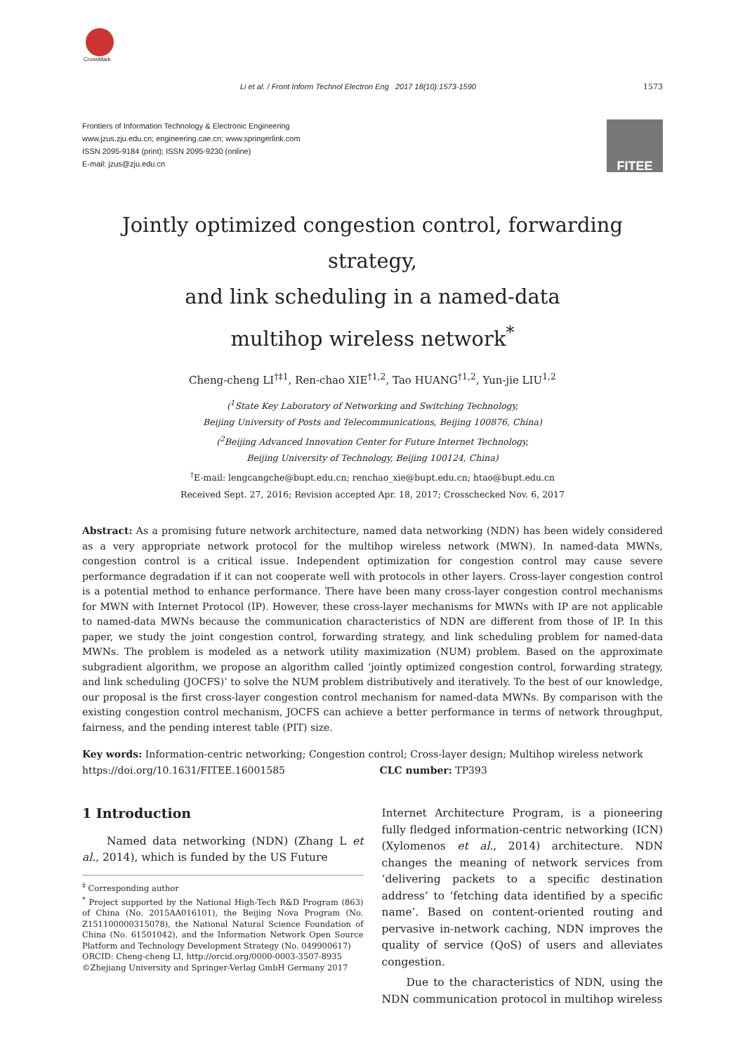CrossMark
Li et al. / Front Inform Technol Electron Eng 2017 18(10):1573-1590 1573
Frontiers of Information Technology & Electronic Engineering
www.jzus.zju.edu.cn; engineering.cae.cn; www.springerlink.com
ISSN 2095-9184 (print); ISSN 2095-9230 (online)
E-mail: jzus@zju.edu.cn
FITEE
Jointly optimized congestion control, forwarding strategy,
and link scheduling in a named-data
multihop wireless network<sup>*</sup>
Cheng-cheng LI<sup>†‡1</sup>, Ren-chao XIE<sup>†1,2</sup>, Tao HUANG<sup>†1,2</sup>, Yun-jie LIU<sup>1,2</sup>
(<sup>1</sup>State Key Laboratory of Networking and Switching Technology,
Beijing University of Posts and Telecommunications, Beijing 100876, China)
(<sup>2</sup>Beijing Advanced Innovation Center for Future Internet Technology,
Beijing University of Technology, Beijing 100124, China)
<sup>†</sup> E-mail: lengcangche@bupt.edu.cn; renchao_xie@bupt.edu.cn; htao@bupt.edu.cn
Received Sept. 27, 2016; Revision accepted Apr. 18, 2017; Crosschecked Nov. 6, 2017
Abstract: As a promising future network architecture, named data networking (NDN) has been widely considered as a very appropriate network protocol for the multihop wireless network (MWN). In named-data MWNs, congestion control is a critical issue. Independent optimization for congestion control may cause severe performance degradation if it can not cooperate well with protocols in other layers. Cross-layer congestion control is a potential method to enhance performance. There have been many cross-layer congestion control mechanisms for MWN with Internet Protocol (IP). However, these cross-layer mechanisms for MWNs with IP are not applicable to named-data MWNs because the communication characteristics of NDN are different from those of IP. In this paper, we study the joint congestion control, forwarding strategy, and link scheduling problem for named-data MWNs. The problem is modeled as a network utility maximization (NUM) problem. Based on the approximate subgradient algorithm, we propose an algorithm called ‘jointly optimized congestion control, forwarding strategy, and link scheduling (JOCFS)’ to solve the NUM problem distributively and iteratively. To the best of our knowledge, our proposal is the first cross-layer congestion control mechanism for named-data MWNs. By comparison with the existing congestion control mechanism, JOCFS can achieve a better performance in terms of network throughput, fairness, and the pending interest table (PIT) size.
Key words: Information-centric networking; Congestion control; Cross-layer design; Multihop wireless network
https://doi.org/10.1631/FITEE.16001585 CLC number: TP393
1 Introduction
Named data networking (NDN) (Zhang L et al., 2014), which is funded by the US Future
<sup>‡</sup> Corresponding author
<sup>*</sup> Project supported by the National High-Tech R&D Program (863) of China (No. 2015AA016101), the Beijing Nova Program (No. Z151100000315078), the National Natural Science Foundation of China (No. 61501042), and the Information Network Open Source Platform and Technology Development Strategy (No. 049900617)
ORCID: Cheng-cheng LI, http://orcid.org/0000-0003-3507-8935
©Zhejiang University and Springer-Verlag GmbH Germany 2017
Internet Architecture Program, is a pioneering fully fledged information-centric networking (ICN) (Xylomenos et al., 2014) architecture. NDN changes the meaning of network services from ‘delivering packets to a specific destination address’ to ‘fetching data identified by a specific name’. Based on content-oriented routing and pervasive in-network caching, NDN improves the quality of service (QoS) of users and alleviates congestion.
Due to the characteristics of NDN, using the NDN communication protocol in multihop wireless